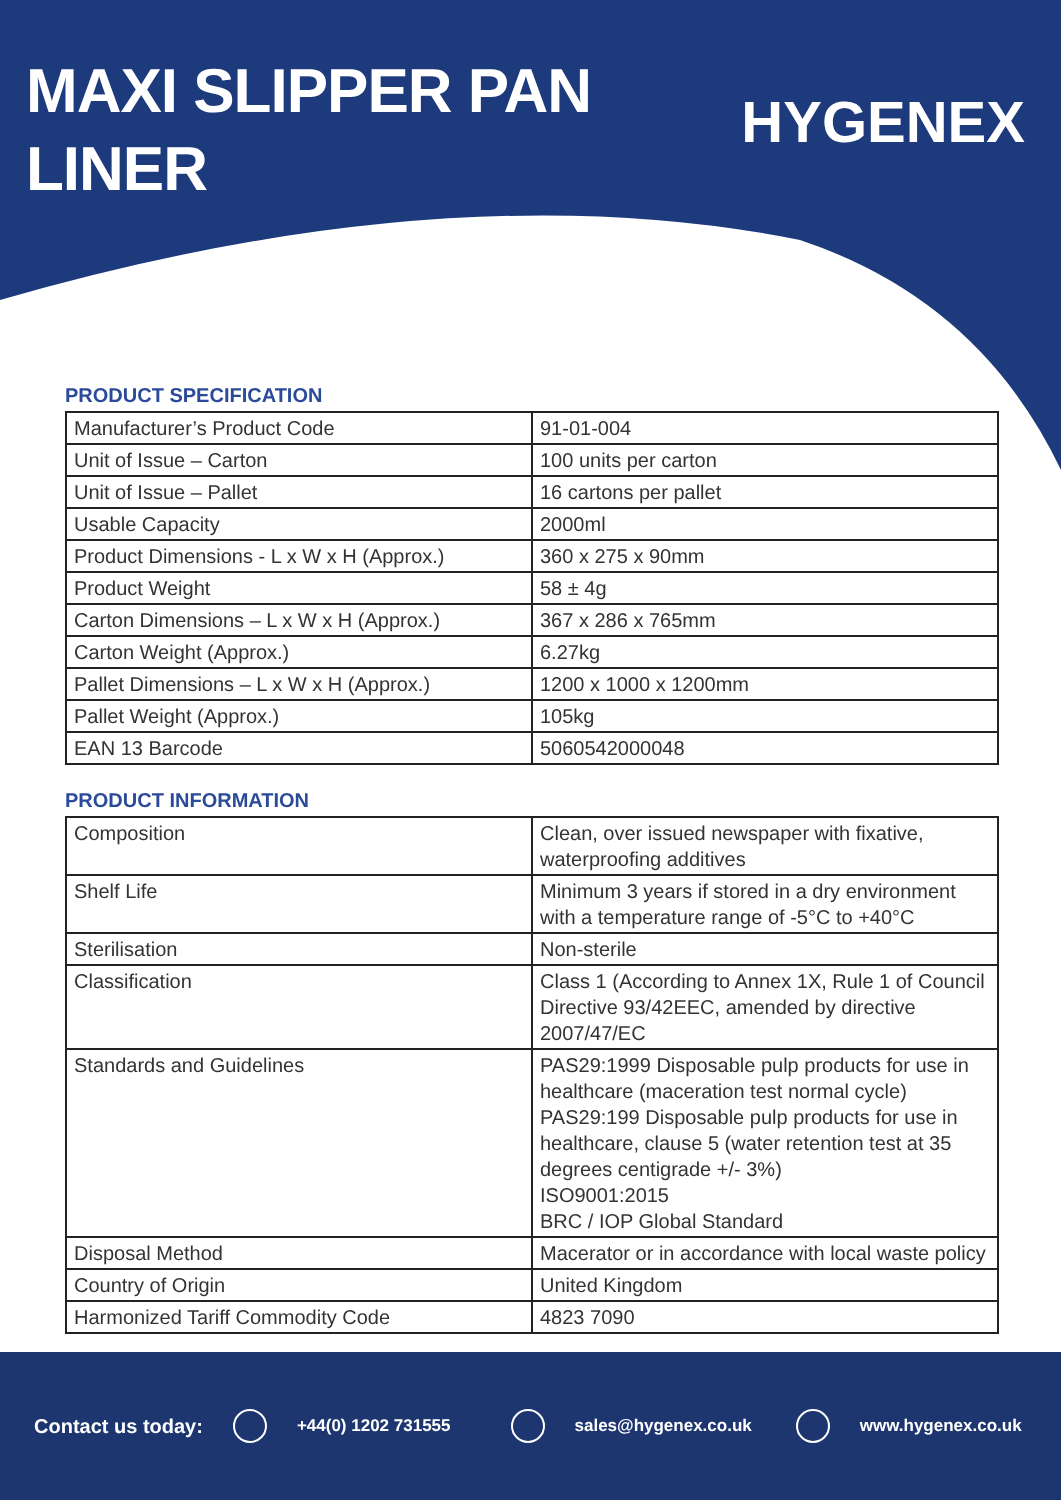MAXI SLIPPER PAN
LINER
HYGENEX
PRODUCT SPECIFICATION
| Manufacturer’s Product Code | 91-01-004 |
| Unit of Issue – Carton | 100 units per carton |
| Unit of Issue – Pallet | 16 cartons per pallet |
| Usable Capacity | 2000ml |
| Product Dimensions - L x W x H (Approx.) | 360 x 275 x 90mm |
| Product Weight | 58 ± 4g |
| Carton Dimensions – L x W x H (Approx.) | 367 x 286 x 765mm |
| Carton Weight (Approx.) | 6.27kg |
| Pallet Dimensions – L x W x H (Approx.) | 1200 x 1000 x 1200mm |
| Pallet Weight (Approx.) | 105kg |
| EAN 13 Barcode | 5060542000048 |
PRODUCT INFORMATION
| Composition | Clean, over issued newspaper with fixative, waterproofing additives |
| Shelf Life | Minimum 3 years if stored in a dry environment with a temperature range of -5°C to +40°C |
| Sterilisation | Non-sterile |
| Classification | Class 1 (According to Annex 1X, Rule 1 of Council Directive 93/42EEC, amended by directive 2007/47/EC |
| Standards and Guidelines | PAS29:1999 Disposable pulp products for use in healthcare (maceration test normal cycle) PAS29:199 Disposable pulp products for use in healthcare, clause 5 (water retention test at 35 degrees centigrade +/- 3%) ISO9001:2015 BRC / IOP Global Standard |
| Disposal Method | Macerator or in accordance with local waste policy |
| Country of Origin | United Kingdom |
| Harmonized Tariff Commodity Code | 4823 7090 |
Contact us today: +44(0) 1202 731555 sales@hygenex.co.uk www.hygenex.co.uk